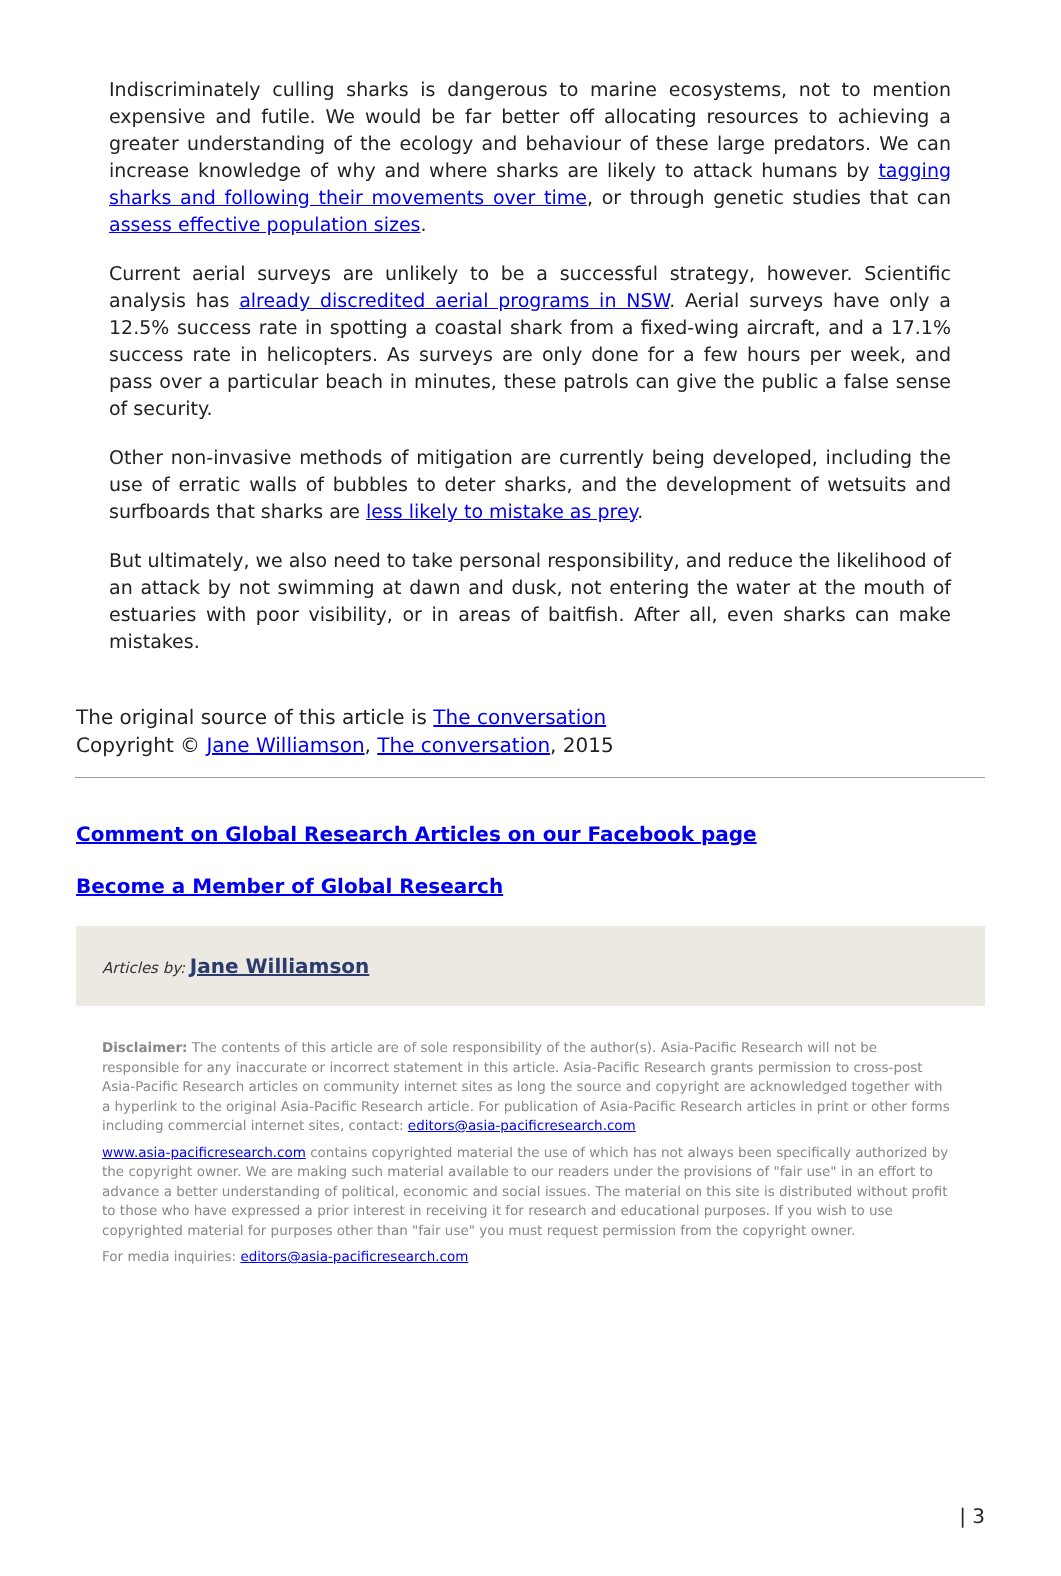Indiscriminately culling sharks is dangerous to marine ecosystems, not to mention expensive and futile. We would be far better off allocating resources to achieving a greater understanding of the ecology and behaviour of these large predators. We can increase knowledge of why and where sharks are likely to attack humans by tagging sharks and following their movements over time, or through genetic studies that can assess effective population sizes.
Current aerial surveys are unlikely to be a successful strategy, however. Scientific analysis has already discredited aerial programs in NSW. Aerial surveys have only a 12.5% success rate in spotting a coastal shark from a fixed-wing aircraft, and a 17.1% success rate in helicopters. As surveys are only done for a few hours per week, and pass over a particular beach in minutes, these patrols can give the public a false sense of security.
Other non-invasive methods of mitigation are currently being developed, including the use of erratic walls of bubbles to deter sharks, and the development of wetsuits and surfboards that sharks are less likely to mistake as prey.
But ultimately, we also need to take personal responsibility, and reduce the likelihood of an attack by not swimming at dawn and dusk, not entering the water at the mouth of estuaries with poor visibility, or in areas of baitfish. After all, even sharks can make mistakes.
The original source of this article is The conversation
Copyright © Jane Williamson, The conversation, 2015
Comment on Global Research Articles on our Facebook page
Become a Member of Global Research
Articles by: Jane Williamson
Disclaimer: The contents of this article are of sole responsibility of the author(s). Asia-Pacific Research will not be responsible for any inaccurate or incorrect statement in this article. Asia-Pacific Research grants permission to cross-post Asia-Pacific Research articles on community internet sites as long the source and copyright are acknowledged together with a hyperlink to the original Asia-Pacific Research article. For publication of Asia-Pacific Research articles in print or other forms including commercial internet sites, contact: editors@asia-pacificresearch.com
www.asia-pacificresearch.com contains copyrighted material the use of which has not always been specifically authorized by the copyright owner. We are making such material available to our readers under the provisions of "fair use" in an effort to advance a better understanding of political, economic and social issues. The material on this site is distributed without profit to those who have expressed a prior interest in receiving it for research and educational purposes. If you wish to use copyrighted material for purposes other than "fair use" you must request permission from the copyright owner.
For media inquiries: editors@asia-pacificresearch.com
| 3